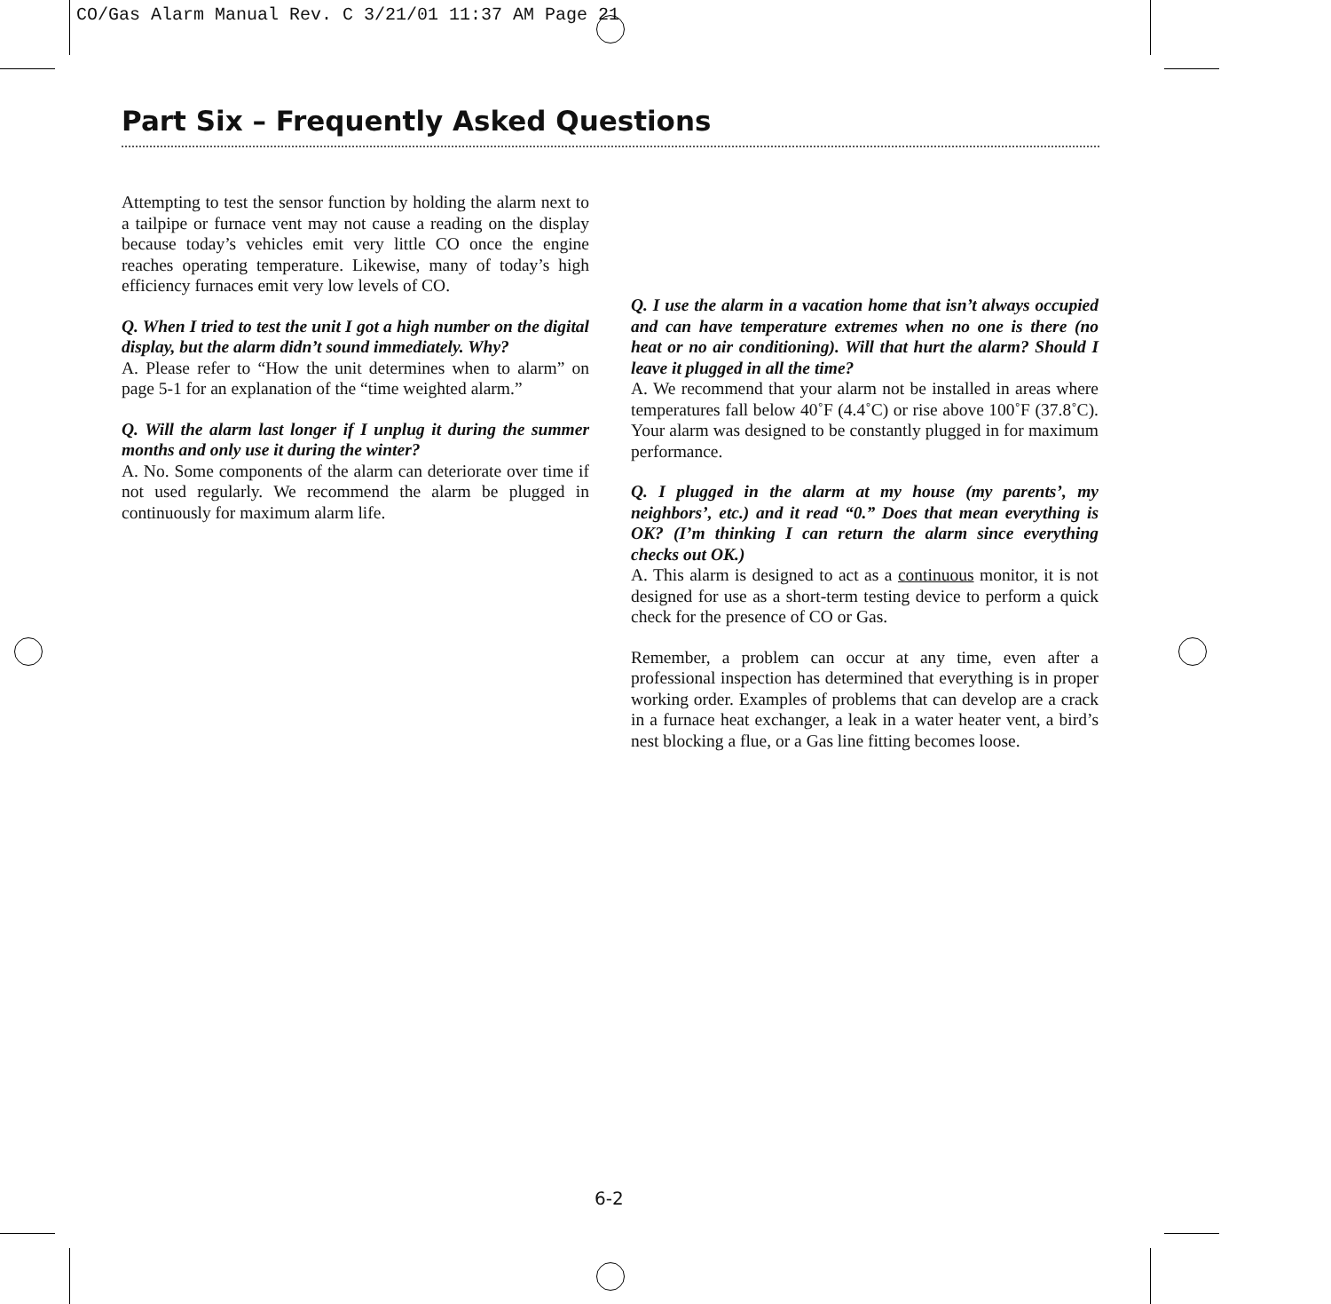CO/Gas Alarm Manual Rev. C 3/21/01 11:37 AM Page 21
Part Six – Frequently Asked Questions
Attempting to test the sensor function by holding the alarm next to a tailpipe or furnace vent may not cause a reading on the display because today’s vehicles emit very little CO once the engine reaches operating temperature. Likewise, many of today’s high efficiency furnaces emit very low levels of CO.
Q. When I tried to test the unit I got a high number on the digital display, but the alarm didn’t sound immediately. Why?
A. Please refer to “How the unit determines when to alarm” on page 5-1 for an explanation of the “time weighted alarm.”
Q. Will the alarm last longer if I unplug it during the summer months and only use it during the winter?
A. No. Some components of the alarm can deteriorate over time if not used regularly. We recommend the alarm be plugged in continuously for maximum alarm life.
Q. I use the alarm in a vacation home that isn’t always occupied and can have temperature extremes when no one is there (no heat or no air conditioning). Will that hurt the alarm? Should I leave it plugged in all the time?
A. We recommend that your alarm not be installed in areas where temperatures fall below 40˚F (4.4˚C) or rise above 100˚F (37.8˚C). Your alarm was designed to be constantly plugged in for maximum performance.
Q. I plugged in the alarm at my house (my parents’, my neighbors’, etc.) and it read “0.” Does that mean everything is OK? (I’m thinking I can return the alarm since everything checks out OK.)
A. This alarm is designed to act as a continuous monitor, it is not designed for use as a short-term testing device to perform a quick check for the presence of CO or Gas.
Remember, a problem can occur at any time, even after a professional inspection has determined that everything is in proper working order. Examples of problems that can develop are a crack in a furnace heat exchanger, a leak in a water heater vent, a bird’s nest blocking a flue, or a Gas line fitting becomes loose.
6-2